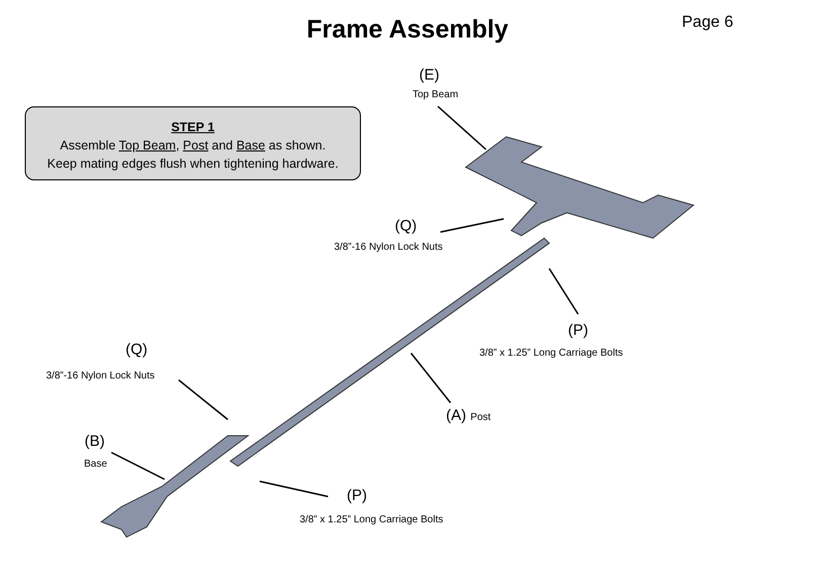Frame Assembly Page 6
STEP 1
Assemble Top Beam, Post and Base as shown.
Keep mating edges flush when tightening hardware.
(E)
Top Beam
(Q)
3/8”-16 Nylon Lock Nuts
(P)
3/8” x 1.25” Long Carriage Bolts
(Q)
3/8”-16 Nylon Lock Nuts
(A) Post
(B)
Base
(P)
3/8” x 1.25” Long Carriage Bolts